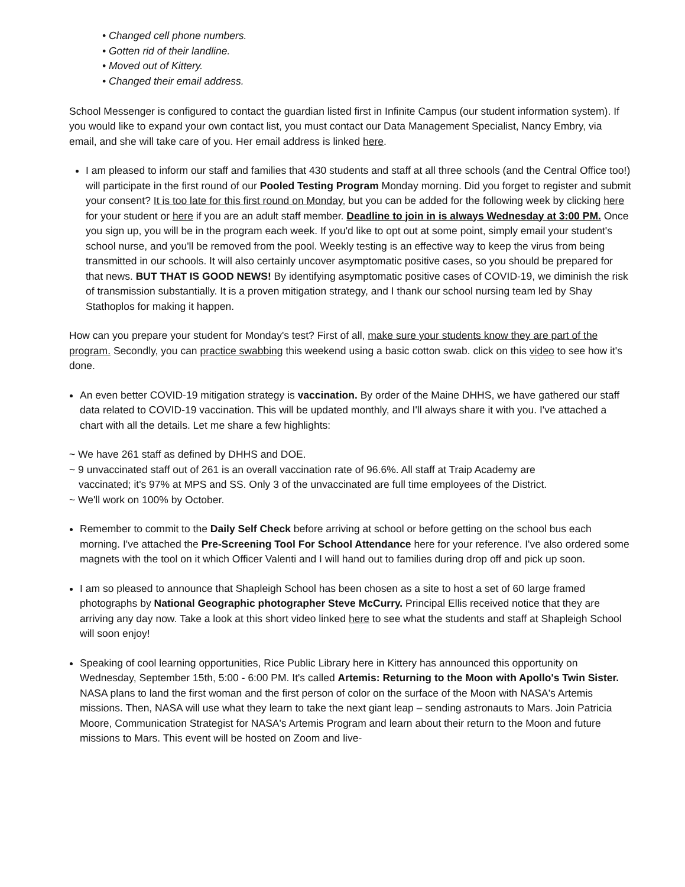• Changed cell phone numbers.
• Gotten rid of their landline.
• Moved out of Kittery.
• Changed their email address.
School Messenger is configured to contact the guardian listed first in Infinite Campus (our student information system). If you would like to expand your own contact list, you must contact our Data Management Specialist, Nancy Embry, via email, and she will take care of you. Her email address is linked here.
I am pleased to inform our staff and families that 430 students and staff at all three schools (and the Central Office too!) will participate in the first round of our Pooled Testing Program Monday morning. Did you forget to register and submit your consent? It is too late for this first round on Monday, but you can be added for the following week by clicking here for your student or here if you are an adult staff member. Deadline to join in is always Wednesday at 3:00 PM. Once you sign up, you will be in the program each week. If you'd like to opt out at some point, simply email your student's school nurse, and you'll be removed from the pool. Weekly testing is an effective way to keep the virus from being transmitted in our schools. It will also certainly uncover asymptomatic positive cases, so you should be prepared for that news. BUT THAT IS GOOD NEWS! By identifying asymptomatic positive cases of COVID-19, we diminish the risk of transmission substantially. It is a proven mitigation strategy, and I thank our school nursing team led by Shay Stathoplos for making it happen.
How can you prepare your student for Monday's test? First of all, make sure your students know they are part of the program. Secondly, you can practice swabbing this weekend using a basic cotton swab. click on this video to see how it's done.
An even better COVID-19 mitigation strategy is vaccination. By order of the Maine DHHS, we have gathered our staff data related to COVID-19 vaccination. This will be updated monthly, and I'll always share it with you. I've attached a chart with all the details. Let me share a few highlights:
~ We have 261 staff as defined by DHHS and DOE.
~ 9 unvaccinated staff out of 261 is an overall vaccination rate of 96.6%. All staff at Traip Academy are
vaccinated; it's 97% at MPS and SS. Only 3 of the unvaccinated are full time employees of the District.
~ We'll work on 100% by October.
Remember to commit to the Daily Self Check before arriving at school or before getting on the school bus each morning. I've attached the Pre-Screening Tool For School Attendance here for your reference. I've also ordered some magnets with the tool on it which Officer Valenti and I will hand out to families during drop off and pick up soon.
I am so pleased to announce that Shapleigh School has been chosen as a site to host a set of 60 large framed photographs by National Geographic photographer Steve McCurry. Principal Ellis received notice that they are arriving any day now. Take a look at this short video linked here to see what the students and staff at Shapleigh School will soon enjoy!
Speaking of cool learning opportunities, Rice Public Library here in Kittery has announced this opportunity on Wednesday, September 15th, 5:00 - 6:00 PM. It's called Artemis: Returning to the Moon with Apollo's Twin Sister. NASA plans to land the first woman and the first person of color on the surface of the Moon with NASA's Artemis missions. Then, NASA will use what they learn to take the next giant leap – sending astronauts to Mars. Join Patricia Moore, Communication Strategist for NASA's Artemis Program and learn about their return to the Moon and future missions to Mars. This event will be hosted on Zoom and live-